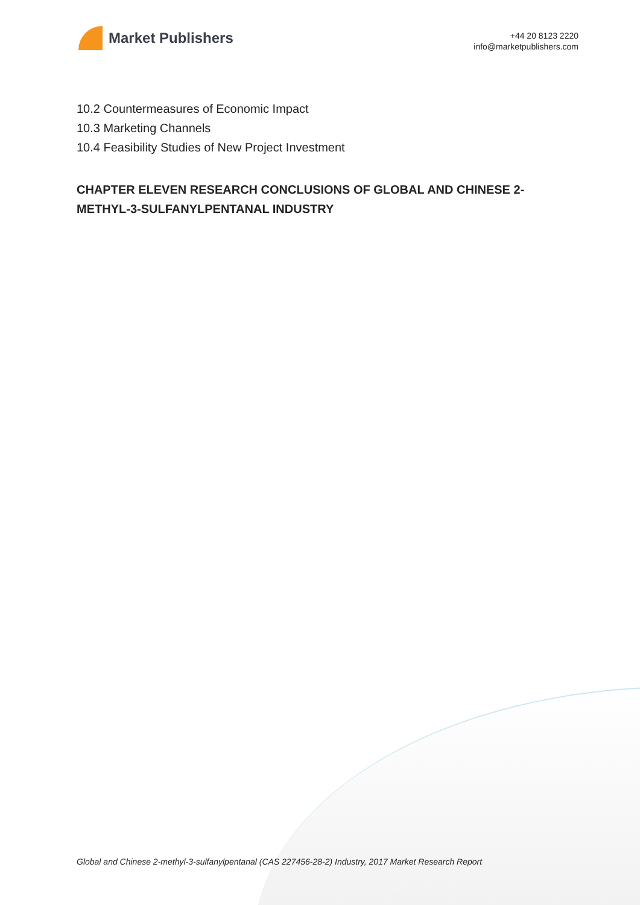Market Publishers
+44 20 8123 2220
info@marketpublishers.com
10.2 Countermeasures of Economic Impact
10.3 Marketing Channels
10.4 Feasibility Studies of New Project Investment
CHAPTER ELEVEN RESEARCH CONCLUSIONS OF GLOBAL AND CHINESE 2-METHYL-3-SULFANYLPENTANAL INDUSTRY
Global and Chinese 2-methyl-3-sulfanylpentanal (CAS 227456-28-2) Industry, 2017 Market Research Report